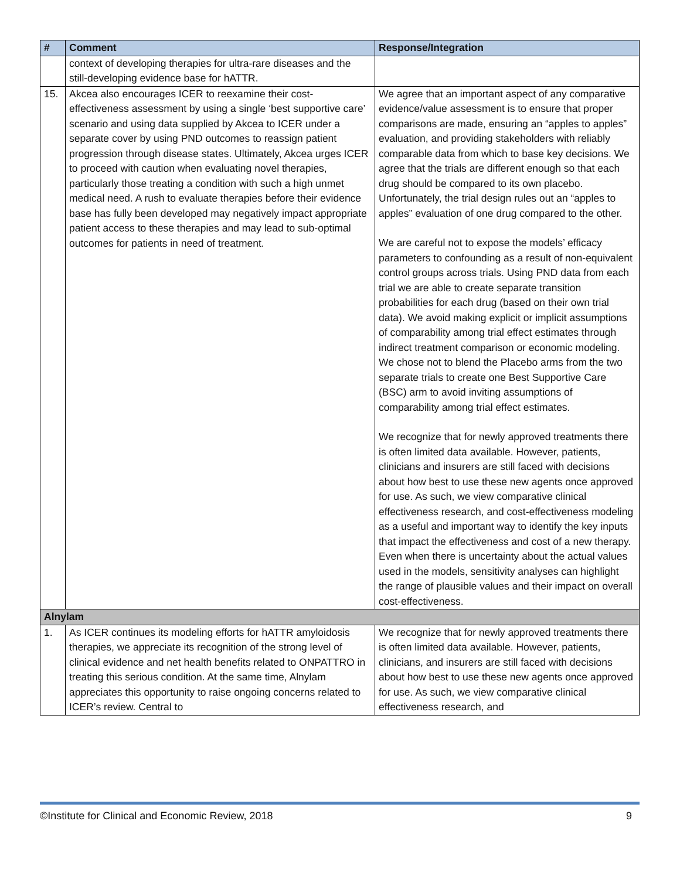| # | Comment | Response/Integration |
| --- | --- | --- |
| | context of developing therapies for ultra-rare diseases and the still-developing evidence base for hATTR. | |
| 15. | Akcea also encourages ICER to reexamine their cost-effectiveness assessment by using a single ‘best supportive care’ scenario and using data supplied by Akcea to ICER under a separate cover by using PND outcomes to reassign patient progression through disease states. Ultimately, Akcea urges ICER to proceed with caution when evaluating novel therapies, particularly those treating a condition with such a high unmet medical need. A rush to evaluate therapies before their evidence base has fully been developed may negatively impact appropriate patient access to these therapies and may lead to sub-optimal outcomes for patients in need of treatment. | We agree that an important aspect of any comparative evidence/value assessment is to ensure that proper comparisons are made, ensuring an “apples to apples” evaluation, and providing stakeholders with reliably comparable data from which to base key decisions. We agree that the trials are different enough so that each drug should be compared to its own placebo. Unfortunately, the trial design rules out an “apples to apples” evaluation of one drug compared to the other. We are careful not to expose the models’ efficacy parameters to confounding as a result of non-equivalent control groups across trials. Using PND data from each trial we are able to create separate transition probabilities for each drug (based on their own trial data). We avoid making explicit or implicit assumptions of comparability among trial effect estimates through indirect treatment comparison or economic modeling. We chose not to blend the Placebo arms from the two separate trials to create one Best Supportive Care (BSC) arm to avoid inviting assumptions of comparability among trial effect estimates. We recognize that for newly approved treatments there is often limited data available. However, patients, clinicians and insurers are still faced with decisions about how best to use these new agents once approved for use. As such, we view comparative clinical effectiveness research, and cost-effectiveness modeling as a useful and important way to identify the key inputs that impact the effectiveness and cost of a new therapy. Even when there is uncertainty about the actual values used in the models, sensitivity analyses can highlight the range of plausible values and their impact on overall cost-effectiveness. |
| Alnylam | | |
| 1. | As ICER continues its modeling efforts for hATTR amyloidosis therapies, we appreciate its recognition of the strong level of clinical evidence and net health benefits related to ONPATTRO in treating this serious condition. At the same time, Alnylam appreciates this opportunity to raise ongoing concerns related to ICER’s review. Central to | We recognize that for newly approved treatments there is often limited data available. However, patients, clinicians, and insurers are still faced with decisions about how best to use these new agents once approved for use. As such, we view comparative clinical effectiveness research, and |
©Institute for Clinical and Economic Review, 2018 9